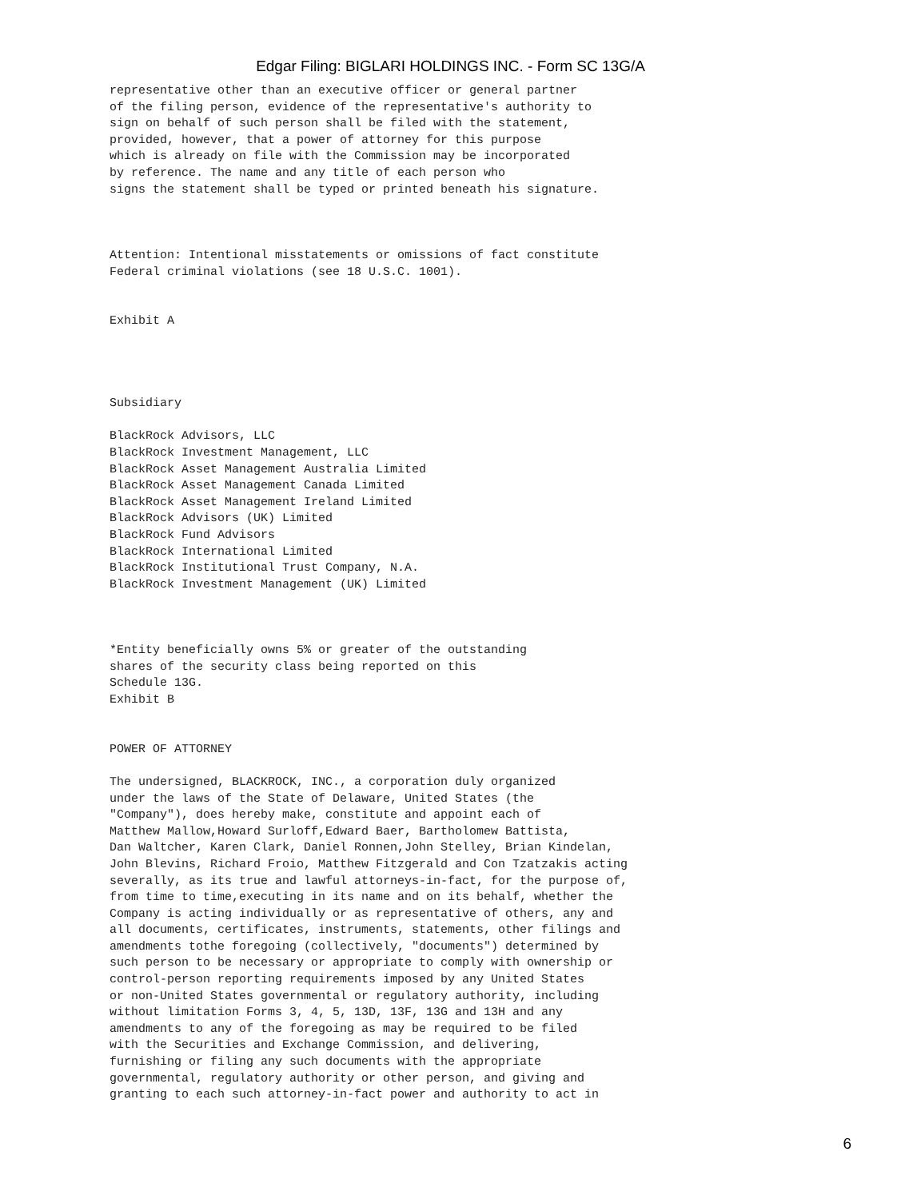Edgar Filing: BIGLARI HOLDINGS INC. - Form SC 13G/A
representative other than an executive officer or general partner
of the filing person, evidence of the representative's authority to
sign on behalf of such person shall be filed with the statement,
provided, however, that a power of attorney for this purpose
which is already on file with the Commission may be incorporated
by reference. The name and any title of each person who
signs the statement shall be typed or printed beneath his signature.



Attention: Intentional misstatements or omissions of fact constitute
Federal criminal violations (see 18 U.S.C. 1001).


Exhibit A




Subsidiary

BlackRock Advisors, LLC
BlackRock Investment Management, LLC
BlackRock Asset Management Australia Limited
BlackRock Asset Management Canada Limited
BlackRock Asset Management Ireland Limited
BlackRock Advisors (UK) Limited
BlackRock Fund Advisors
BlackRock International Limited
BlackRock Institutional Trust Company, N.A.
BlackRock Investment Management (UK) Limited



*Entity beneficially owns 5% or greater of the outstanding
shares of the security class being reported on this
Schedule 13G.
Exhibit B


POWER OF ATTORNEY

The undersigned, BLACKROCK, INC., a corporation duly organized
under the laws of the State of Delaware, United States (the
"Company"), does hereby make, constitute and appoint each of
Matthew Mallow,Howard Surloff,Edward Baer, Bartholomew Battista,
Dan Waltcher, Karen Clark, Daniel Ronnen,John Stelley, Brian Kindelan,
John Blevins, Richard Froio, Matthew Fitzgerald and Con Tzatzakis acting
severally, as its true and lawful attorneys-in-fact, for the purpose of,
from time to time,executing in its name and on its behalf, whether the
Company is acting individually or as representative of others, any and
all documents, certificates, instruments, statements, other filings and
amendments tothe foregoing (collectively, "documents") determined by
such person to be necessary or appropriate to comply with ownership or
control-person reporting requirements imposed by any United States
or non-United States governmental or regulatory authority, including
without limitation Forms 3, 4, 5, 13D, 13F, 13G and 13H and any
amendments to any of the foregoing as may be required to be filed
with the Securities and Exchange Commission, and delivering,
furnishing or filing any such documents with the appropriate
governmental, regulatory authority or other person, and giving and
granting to each such attorney-in-fact power and authority to act in
6